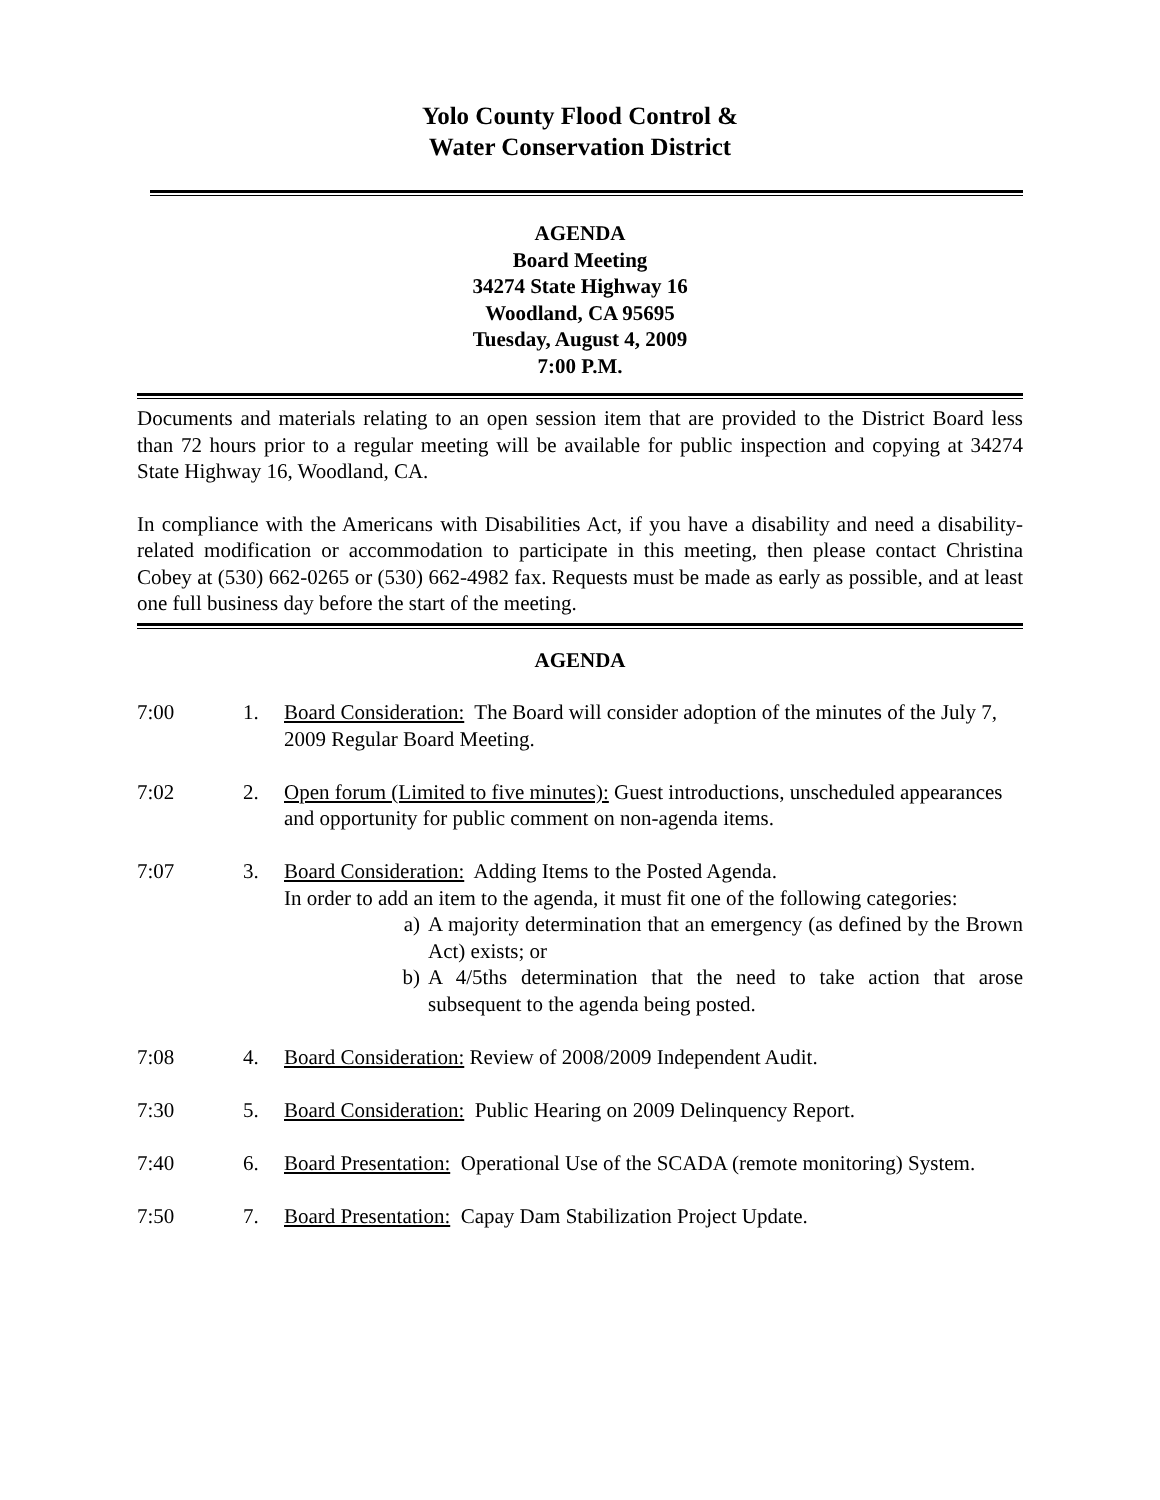Yolo County Flood Control &
Water Conservation District
AGENDA
Board Meeting
34274 State Highway 16
Woodland, CA 95695
Tuesday, August 4, 2009
7:00 P.M.
Documents and materials relating to an open session item that are provided to the District Board less than 72 hours prior to a regular meeting will be available for public inspection and copying at 34274 State Highway 16, Woodland, CA.
In compliance with the Americans with Disabilities Act, if you have a disability and need a disability-related modification or accommodation to participate in this meeting, then please contact Christina Cobey at (530) 662-0265 or (530) 662-4982 fax. Requests must be made as early as possible, and at least one full business day before the start of the meeting.
AGENDA
7:00 1. Board Consideration: The Board will consider adoption of the minutes of the July 7, 2009 Regular Board Meeting.
7:02 2. Open forum (Limited to five minutes): Guest introductions, unscheduled appearances and opportunity for public comment on non-agenda items.
7:07 3. Board Consideration: Adding Items to the Posted Agenda.
In order to add an item to the agenda, it must fit one of the following categories:
a) A majority determination that an emergency (as defined by the Brown Act) exists; or
b) A 4/5ths determination that the need to take action that arose subsequent to the agenda being posted.
7:08 4. Board Consideration: Review of 2008/2009 Independent Audit.
7:30 5. Board Consideration: Public Hearing on 2009 Delinquency Report.
7:40 6. Board Presentation: Operational Use of the SCADA (remote monitoring) System.
7:50 7. Board Presentation: Capay Dam Stabilization Project Update.